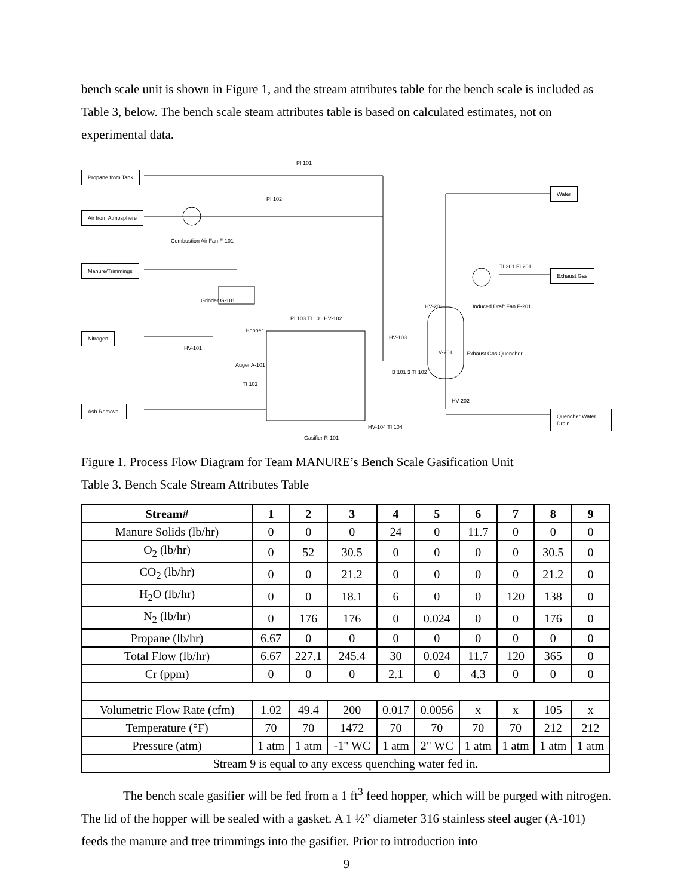bench scale unit is shown in Figure 1, and the stream attributes table for the bench scale is included as Table 3, below. The bench scale steam attributes table is based on calculated estimates, not on experimental data.
Propane from Tank
Air from Atmosphere
Manure/Trimmings
Nitrogen
Ash Removal
Water
Exhaust Gas
Quencher Water Drain
PI 101
PI 102
Combustion Air Fan F-101
Grinder G-101
Hopper
HV-101
Auger A-101
PI 103 TI 101 HV-102
HV-103
HV-201 Induced Draft Fan F-201
TI 201 FI 201
V-201 Exhaust Gas Quencher
B 101 3 TI 102
TI 102
HV-202
HV-104 TI 104
Gasifier R-101
Figure 1. Process Flow Diagram for Team MANURE’s Bench Scale Gasification Unit
Table 3. Bench Scale Stream Attributes Table
| Stream# | 1 | 2 | 3 | 4 | 5 | 6 | 7 | 8 | 9 |
| --- | --- | --- | --- | --- | --- | --- | --- | --- | --- |
| Manure Solids (lb/hr) | 0 | 0 | 0 | 24 | 0 | 11.7 | 0 | 0 | 0 |
| O<sub>2</sub> (lb/hr) | 0 | 52 | 30.5 | 0 | 0 | 0 | 0 | 30.5 | 0 |
| CO<sub>2</sub> (lb/hr) | 0 | 0 | 21.2 | 0 | 0 | 0 | 0 | 21.2 | 0 |
| H<sub>2</sub>O (lb/hr) | 0 | 0 | 18.1 | 6 | 0 | 0 | 120 | 138 | 0 |
| N<sub>2</sub> (lb/hr) | 0 | 176 | 176 | 0 | 0.024 | 0 | 0 | 176 | 0 |
| Propane (lb/hr) | 6.67 | 0 | 0 | 0 | 0 | 0 | 0 | 0 | 0 |
| Total Flow (lb/hr) | 6.67 | 227.1 | 245.4 | 30 | 0.024 | 11.7 | 120 | 365 | 0 |
| Cr (ppm) | 0 | 0 | 0 | 2.1 | 0 | 4.3 | 0 | 0 | 0 |
| Volumetric Flow Rate (cfm) | 1.02 | 49.4 | 200 | 0.017 | 0.0056 | x | x | 105 | x |
| Temperature (°F) | 70 | 70 | 1472 | 70 | 70 | 70 | 70 | 212 | 212 |
| Pressure (atm) | 1 atm | 1 atm | -1" WC | 1 atm | 2" WC | 1 atm | 1 atm | 1 atm | 1 atm |
| Stream 9 is equal to any excess quenching water fed in. | | | | | | | | | |
The bench scale gasifier will be fed from a 1 ft<sup>3</sup> feed hopper, which will be purged with nitrogen. The lid of the hopper will be sealed with a gasket. A 1 ½” diameter 316 stainless steel auger (A-101) feeds the manure and tree trimmings into the gasifier. Prior to introduction into
9